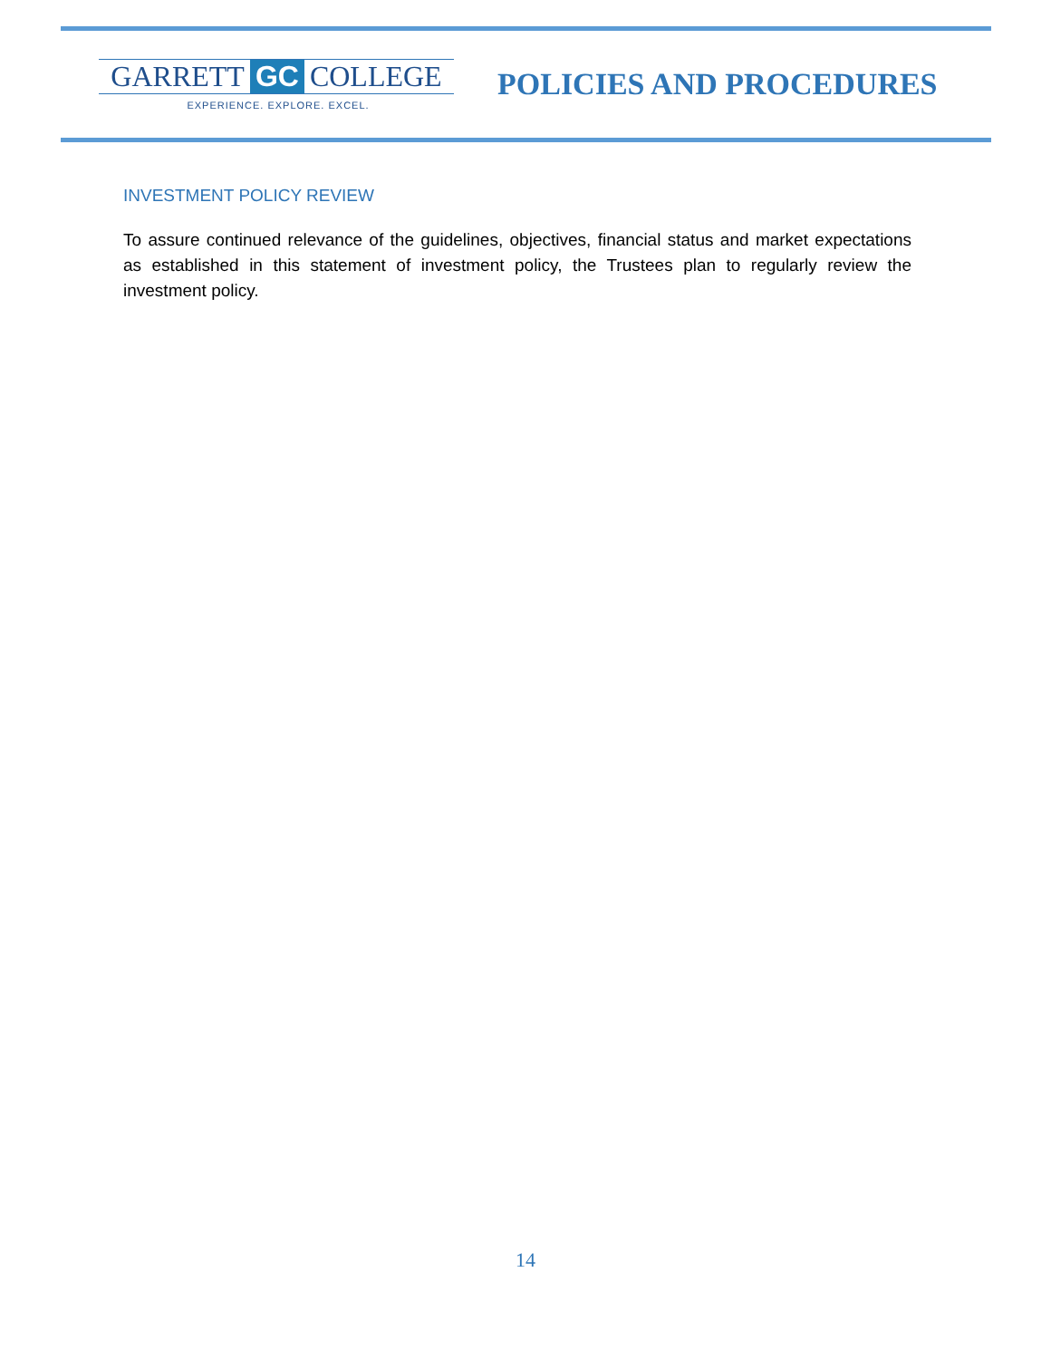GARRETT GC COLLEGE
EXPERIENCE. EXPLORE. EXCEL.
POLICIES AND PROCEDURES
INVESTMENT POLICY REVIEW
To assure continued relevance of the guidelines, objectives, financial status and market expectations as established in this statement of investment policy, the Trustees plan to regularly review the investment policy.
14